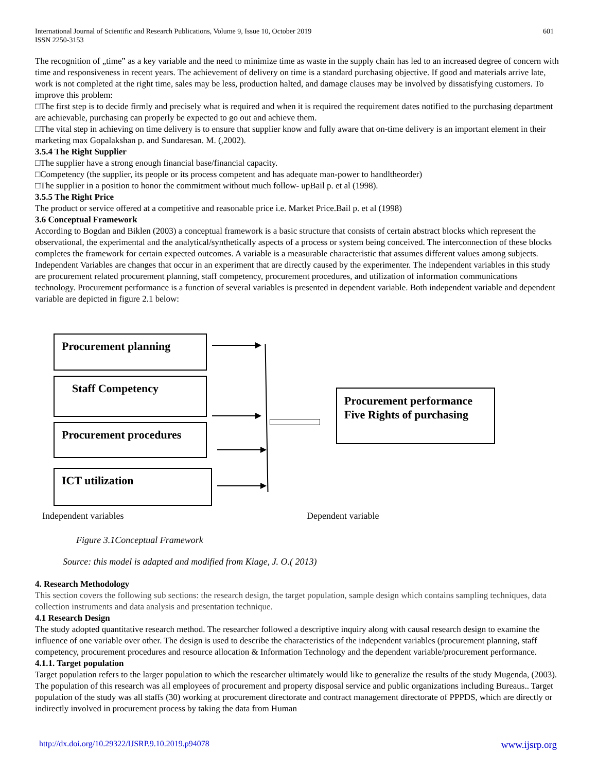International Journal of Scientific and Research Publications, Volume 9, Issue 10, October 2019
ISSN 2250-3153
601
The recognition of „time‟ as a key variable and the need to minimize time as waste in the supply chain has led to an increased degree of concern with time and responsiveness in recent years. The achievement of delivery on time is a standard purchasing objective. If good and materials arrive late, work is not completed at the right time, sales may be less, production halted, and damage clauses may be involved by dissatisfying customers. To improve this problem:
□The first step is to decide firmly and precisely what is required and when it is required the requirement dates notified to the purchasing department are achievable, purchasing can properly be expected to go out and achieve them.
□The vital step in achieving on time delivery is to ensure that supplier know and fully aware that on-time delivery is an important element in their marketing max Gopalakshan p. and Sundaresan. M. (,2002).
3.5.4 The Right Supplier
□The supplier have a strong enough financial base/financial capacity.
□Competency (the supplier, its people or its process competent and has adequate man-power to handltheorder)
□The supplier in a position to honor the commitment without much follow- upBail p. et al (1998).
3.5.5 The Right Price
The product or service offered at a competitive and reasonable price i.e. Market Price.Bail p. et al (1998)
3.6 Conceptual Framework
According to Bogdan and Biklen (2003) a conceptual framework is a basic structure that consists of certain abstract blocks which represent the observational, the experimental and the analytical/synthetically aspects of a process or system being conceived. The interconnection of these blocks completes the framework for certain expected outcomes. A variable is a measurable characteristic that assumes different values among subjects. Independent Variables are changes that occur in an experiment that are directly caused by the experimenter. The independent variables in this study are procurement related procurement planning, staff competency, procurement procedures, and utilization of information communications technology. Procurement performance is a function of several variables is presented in dependent variable. Both independent variable and dependent variable are depicted in figure 2.1 below:
Procurement planning
Staff Competency
Procurement procedures
ICT utilization
Procurement performance
Five Rights of purchasing
Independent variables Dependent variable
Figure 3.1Conceptual Framework
Source: this model is adapted and modified from Kiage, J. O.( 2013)
4. Research Methodology
This section covers the following sub sections: the research design, the target population, sample design which contains sampling techniques, data collection instruments and data analysis and presentation technique.
4.1 Research Design
The study adopted quantitative research method. The researcher followed a descriptive inquiry along with causal research design to examine the influence of one variable over other. The design is used to describe the characteristics of the independent variables (procurement planning, staff competency, procurement procedures and resource allocation & Information Technology and the dependent variable/procurement performance.
4.1.1. Target population
Target population refers to the larger population to which the researcher ultimately would like to generalize the results of the study Mugenda, (2003). The population of this research was all employees of procurement and property disposal service and public organizations including Bureaus.. Target population of the study was all staffs (30) working at procurement directorate and contract management directorate of PPPDS, which are directly or indirectly involved in procurement process by taking the data from Human
http://dx.doi.org/10.29322/IJSRP.9.10.2019.p94078 www.ijsrp.org